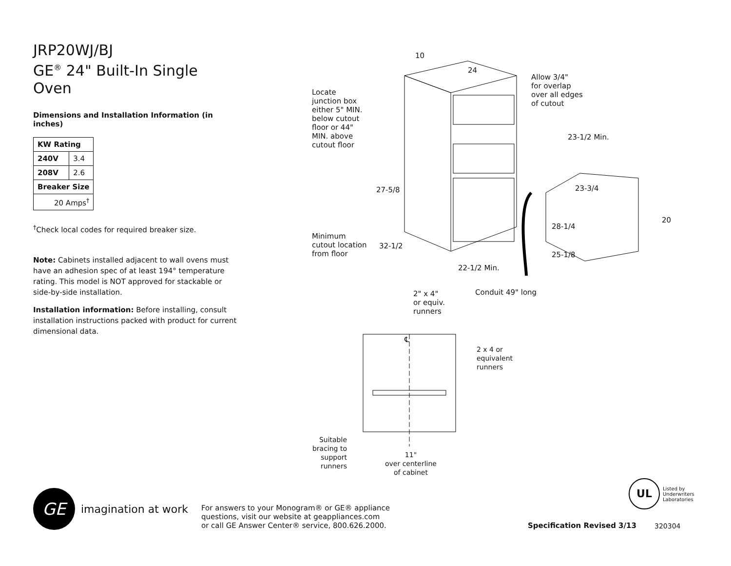JRP20WJ/BJ
GE<sup>®</sup> 24" Built-In Single Oven
Dimensions and Installation Information (in inches)
| KW Rating | |
| --- | --- |
| 240V | 3.4 |
| 208V | 2.6 |
| Breaker Size | |
| 20 Amps<sup>†</sup> | |
<sup>†</sup> Check local codes for required breaker size.
Note: Cabinets installed adjacent to wall ovens must have an adhesion spec of at least 194° temperature rating. This model is NOT approved for stackable or side-by-side installation.
Installation information: Before installing, consult installation instructions packed with product for current dimensional data.
10
24
Allow 3/4"
for overlap
over all edges
of cutout
Locate
junction box
either 5" MIN.
below cutout
floor or 44"
MIN. above
cutout floor
23-1/2 Min.
27-5/8 23-3/4
20
28-1/4
Minimum
cutout location
from floor
32-1/2
25-1/8
22-1/2 Min.
2" x 4"
or equiv.
runners
Conduit 49" long
℄
2 x 4 or
equivalent
runners
Suitable bracing to support runners
11"
over centerline
of cabinet
UL
Listed by
Underwriters
Laboratories
GE
imagination at work
For answers to your Monogram® or GE® appliance
questions, visit our website at geappliances.com
or call GE Answer Center® service, 800.626.2000.
Specification Revised 3/13
320304